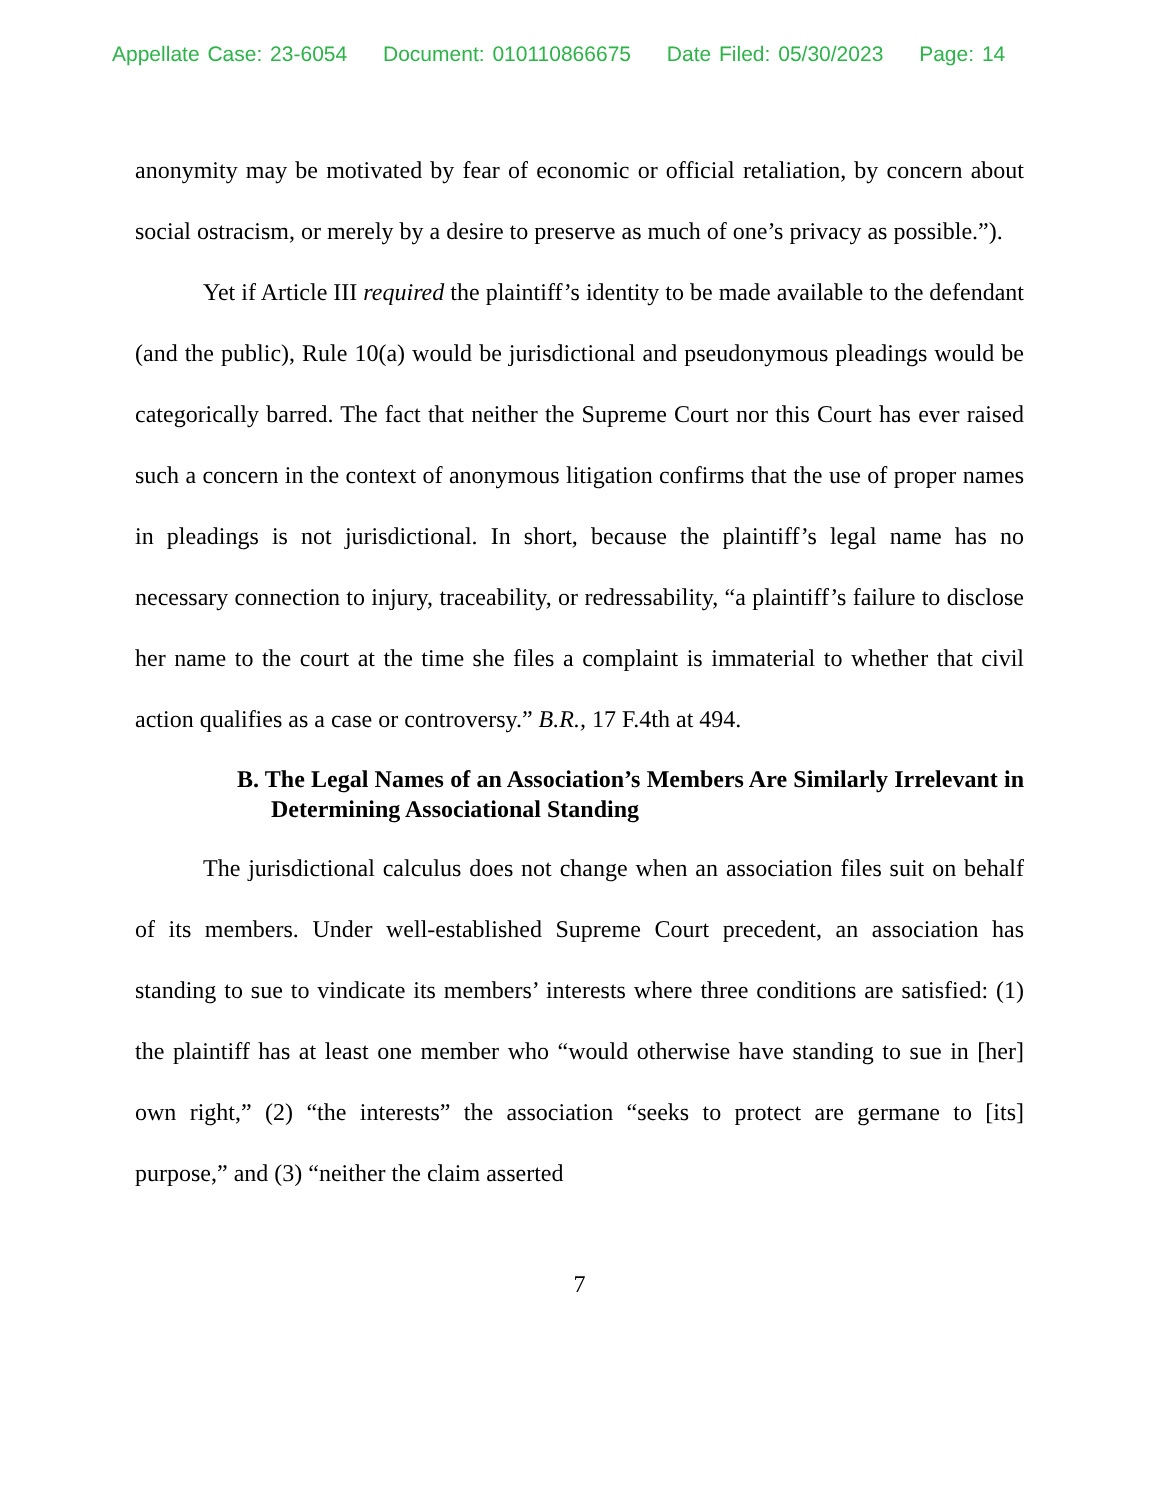Appellate Case: 23-6054 Document: 010110866675 Date Filed: 05/30/2023 Page: 14
anonymity may be motivated by fear of economic or official retaliation, by concern about social ostracism, or merely by a desire to preserve as much of one’s privacy as possible.”).
Yet if Article III required the plaintiff’s identity to be made available to the defendant (and the public), Rule 10(a) would be jurisdictional and pseudonymous pleadings would be categorically barred. The fact that neither the Supreme Court nor this Court has ever raised such a concern in the context of anonymous litigation confirms that the use of proper names in pleadings is not jurisdictional. In short, because the plaintiff’s legal name has no necessary connection to injury, traceability, or redressability, “a plaintiff’s failure to disclose her name to the court at the time she files a complaint is immaterial to whether that civil action qualifies as a case or controversy.” B.R., 17 F.4th at 494.
B. The Legal Names of an Association’s Members Are Similarly Irrelevant in Determining Associational Standing
The jurisdictional calculus does not change when an association files suit on behalf of its members. Under well-established Supreme Court precedent, an association has standing to sue to vindicate its members’ interests where three conditions are satisfied: (1) the plaintiff has at least one member who “would otherwise have standing to sue in [her] own right,” (2) “the interests” the association “seeks to protect are germane to [its] purpose,” and (3) “neither the claim asserted
7